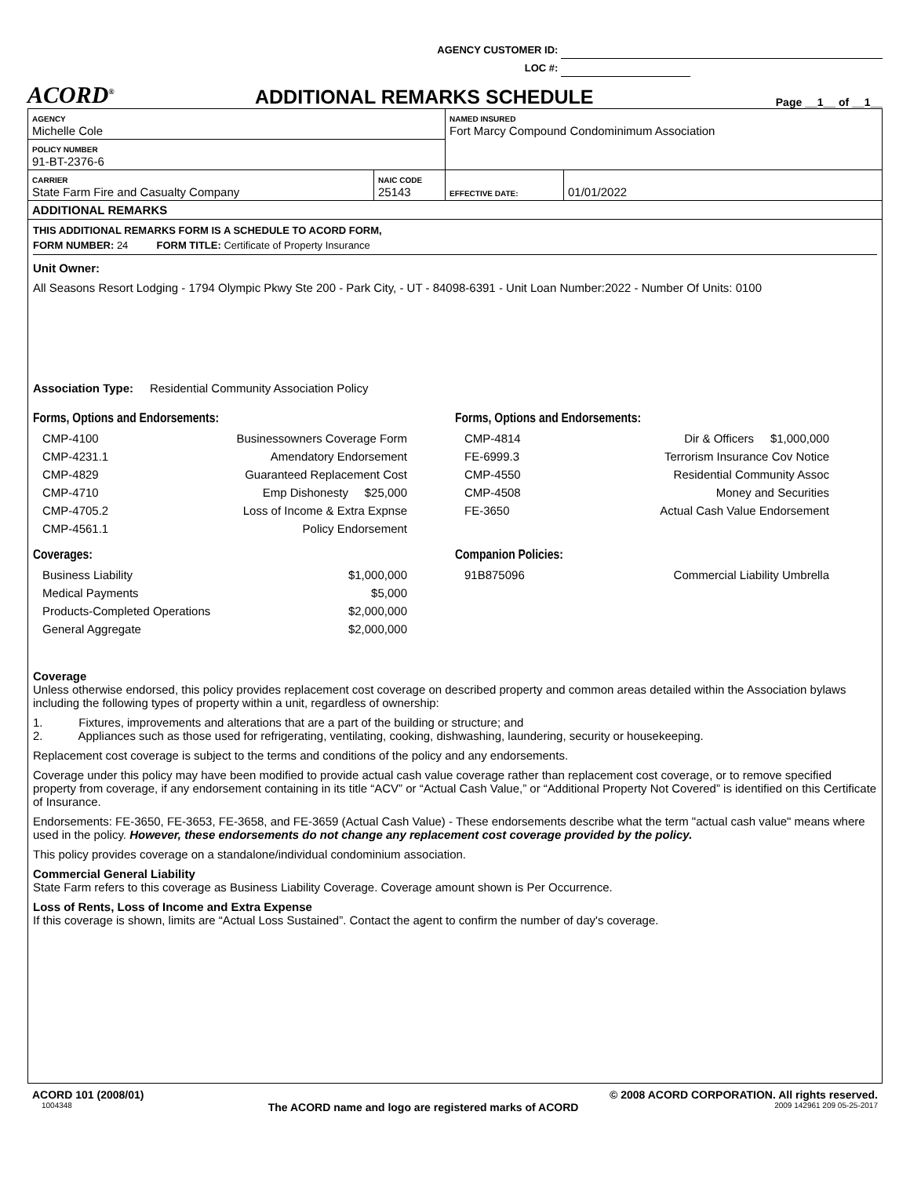AGENCY CUSTOMER ID:
LOC #:
ACORD<sup>®</sup>
ADDITIONAL REMARKS SCHEDULE
Page __1__ of __1__
| AGENCY Michelle Cole | | NAMED INSURED Fort Marcy Compound Condominimum Association | |
| POLICY NUMBER 91-BT-2376-6 | | | |
| CARRIER State Farm Fire and Casualty Company | NAIC CODE 25143 | EFFECTIVE DATE: | 01/01/2022 |
ADDITIONAL REMARKS
THIS ADDITIONAL REMARKS FORM IS A SCHEDULE TO ACORD FORM,
FORM NUMBER: 24 FORM TITLE: Certificate of Property Insurance
Unit Owner:
All Seasons Resort Lodging - 1794 Olympic Pkwy Ste 200 - Park City, - UT - 84098-6391 - Unit Loan Number:2022 - Number Of Units: 0100
Association Type: Residential Community Association Policy
Forms, Options and Endorsements:
CMP-4100 Businessowners Coverage Form
CMP-4231.1 Amendatory Endorsement
CMP-4829 Guaranteed Replacement Cost
CMP-4710 Emp Dishonesty $25,000
CMP-4705.2 Loss of Income & Extra Expnse
CMP-4561.1 Policy Endorsement
Coverages:
Business Liability $1,000,000
Medical Payments $5,000
Products-Completed Operations $2,000,000
General Aggregate $2,000,000
Forms, Options and Endorsements:
CMP-4814 Dir & Officers $1,000,000
FE-6999.3 Terrorism Insurance Cov Notice
CMP-4550 Residential Community Assoc
CMP-4508 Money and Securities
FE-3650 Actual Cash Value Endorsement
Companion Policies:
91B875096 Commercial Liability Umbrella
Coverage
Unless otherwise endorsed, this policy provides replacement cost coverage on described property and common areas detailed within the Association bylaws including the following types of property within a unit, regardless of ownership:
1. Fixtures, improvements and alterations that are a part of the building or structure; and
2. Appliances such as those used for refrigerating, ventilating, cooking, dishwashing, laundering, security or housekeeping.
Replacement cost coverage is subject to the terms and conditions of the policy and any endorsements.
Coverage under this policy may have been modified to provide actual cash value coverage rather than replacement cost coverage, or to remove specified property from coverage, if any endorsement containing in its title “ACV” or “Actual Cash Value,” or “Additional Property Not Covered” is identified on this Certificate of Insurance.
Endorsements: FE-3650, FE-3653, FE-3658, and FE-3659 (Actual Cash Value) - These endorsements describe what the term "actual cash value" means where used in the policy. However, these endorsements do not change any replacement cost coverage provided by the policy.
This policy provides coverage on a standalone/individual condominium association.
Commercial General Liability
State Farm refers to this coverage as Business Liability Coverage. Coverage amount shown is Per Occurrence.
Loss of Rents, Loss of Income and Extra Expense
If this coverage is shown, limits are “Actual Loss Sustained”. Contact the agent to confirm the number of day's coverage.
ACORD 101 (2008/01) © 2008 ACORD CORPORATION. All rights reserved.
1004348 The ACORD name and logo are registered marks of ACORD 2009 142961 209 05-25-2017